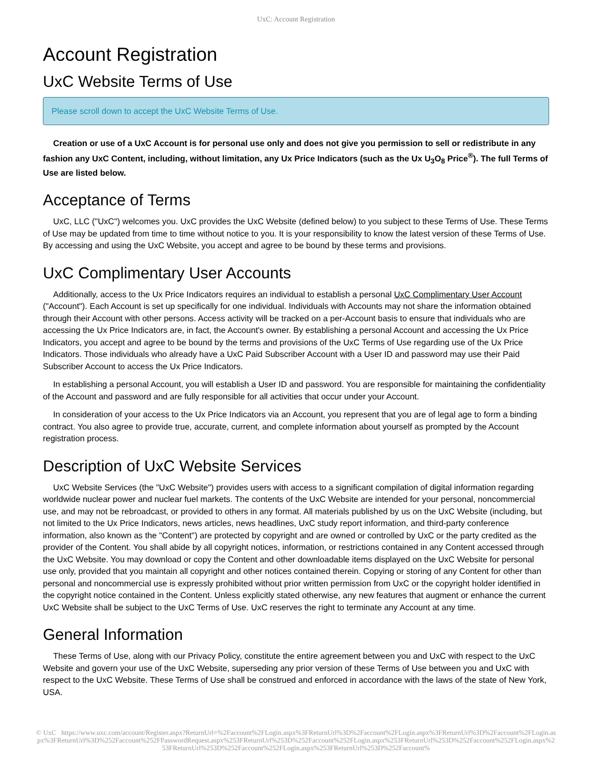UxC: Account Registration
Account Registration
UxC Website Terms of Use
Please scroll down to accept the UxC Website Terms of Use.
Creation or use of a UxC Account is for personal use only and does not give you permission to sell or redistribute in any fashion any UxC Content, including, without limitation, any Ux Price Indicators (such as the Ux U<sub>3</sub>O<sub>8</sub> Price<sup>®</sup>). The full Terms of Use are listed below.
Acceptance of Terms
UxC, LLC ("UxC") welcomes you. UxC provides the UxC Website (defined below) to you subject to these Terms of Use. These Terms of Use may be updated from time to time without notice to you. It is your responsibility to know the latest version of these Terms of Use. By accessing and using the UxC Website, you accept and agree to be bound by these terms and provisions.
UxC Complimentary User Accounts
Additionally, access to the Ux Price Indicators requires an individual to establish a personal UxC Complimentary User Account ("Account"). Each Account is set up specifically for one individual. Individuals with Accounts may not share the information obtained through their Account with other persons. Access activity will be tracked on a per-Account basis to ensure that individuals who are accessing the Ux Price Indicators are, in fact, the Account's owner. By establishing a personal Account and accessing the Ux Price Indicators, you accept and agree to be bound by the terms and provisions of the UxC Terms of Use regarding use of the Ux Price Indicators. Those individuals who already have a UxC Paid Subscriber Account with a User ID and password may use their Paid Subscriber Account to access the Ux Price Indicators.
In establishing a personal Account, you will establish a User ID and password. You are responsible for maintaining the confidentiality of the Account and password and are fully responsible for all activities that occur under your Account.
In consideration of your access to the Ux Price Indicators via an Account, you represent that you are of legal age to form a binding contract. You also agree to provide true, accurate, current, and complete information about yourself as prompted by the Account registration process.
Description of UxC Website Services
UxC Website Services (the "UxC Website") provides users with access to a significant compilation of digital information regarding worldwide nuclear power and nuclear fuel markets. The contents of the UxC Website are intended for your personal, noncommercial use, and may not be rebroadcast, or provided to others in any format. All materials published by us on the UxC Website (including, but not limited to the Ux Price Indicators, news articles, news headlines, UxC study report information, and third-party conference information, also known as the "Content") are protected by copyright and are owned or controlled by UxC or the party credited as the provider of the Content. You shall abide by all copyright notices, information, or restrictions contained in any Content accessed through the UxC Website. You may download or copy the Content and other downloadable items displayed on the UxC Website for personal use only, provided that you maintain all copyright and other notices contained therein. Copying or storing of any Content for other than personal and noncommercial use is expressly prohibited without prior written permission from UxC or the copyright holder identified in the copyright notice contained in the Content. Unless explicitly stated otherwise, any new features that augment or enhance the current UxC Website shall be subject to the UxC Terms of Use. UxC reserves the right to terminate any Account at any time.
General Information
These Terms of Use, along with our Privacy Policy, constitute the entire agreement between you and UxC with respect to the UxC Website and govern your use of the UxC Website, superseding any prior version of these Terms of Use between you and UxC with respect to the UxC Website. These Terms of Use shall be construed and enforced in accordance with the laws of the state of New York, USA.
© UxC https://www.uxc.com/account/Register.aspx?ReturnUrl=%2Faccount%2FLogin.aspx%3FReturnUrl%3D%2Faccount%2FLogin.aspx%3FReturnUrl%3D%2Faccount%2FLogin.aspx%3FReturnUrl%3D%252Faccount%252FPasswordRequest.aspx%253FReturnUrl%253D%252Faccount%252FLogin.aspx%253FReturnUrl%253D%252Faccount%252FLogin.aspx%253FReturnUrl%253D%252Faccount%252FLogin.aspx%253FReturnUrl%253D%252Faccount%